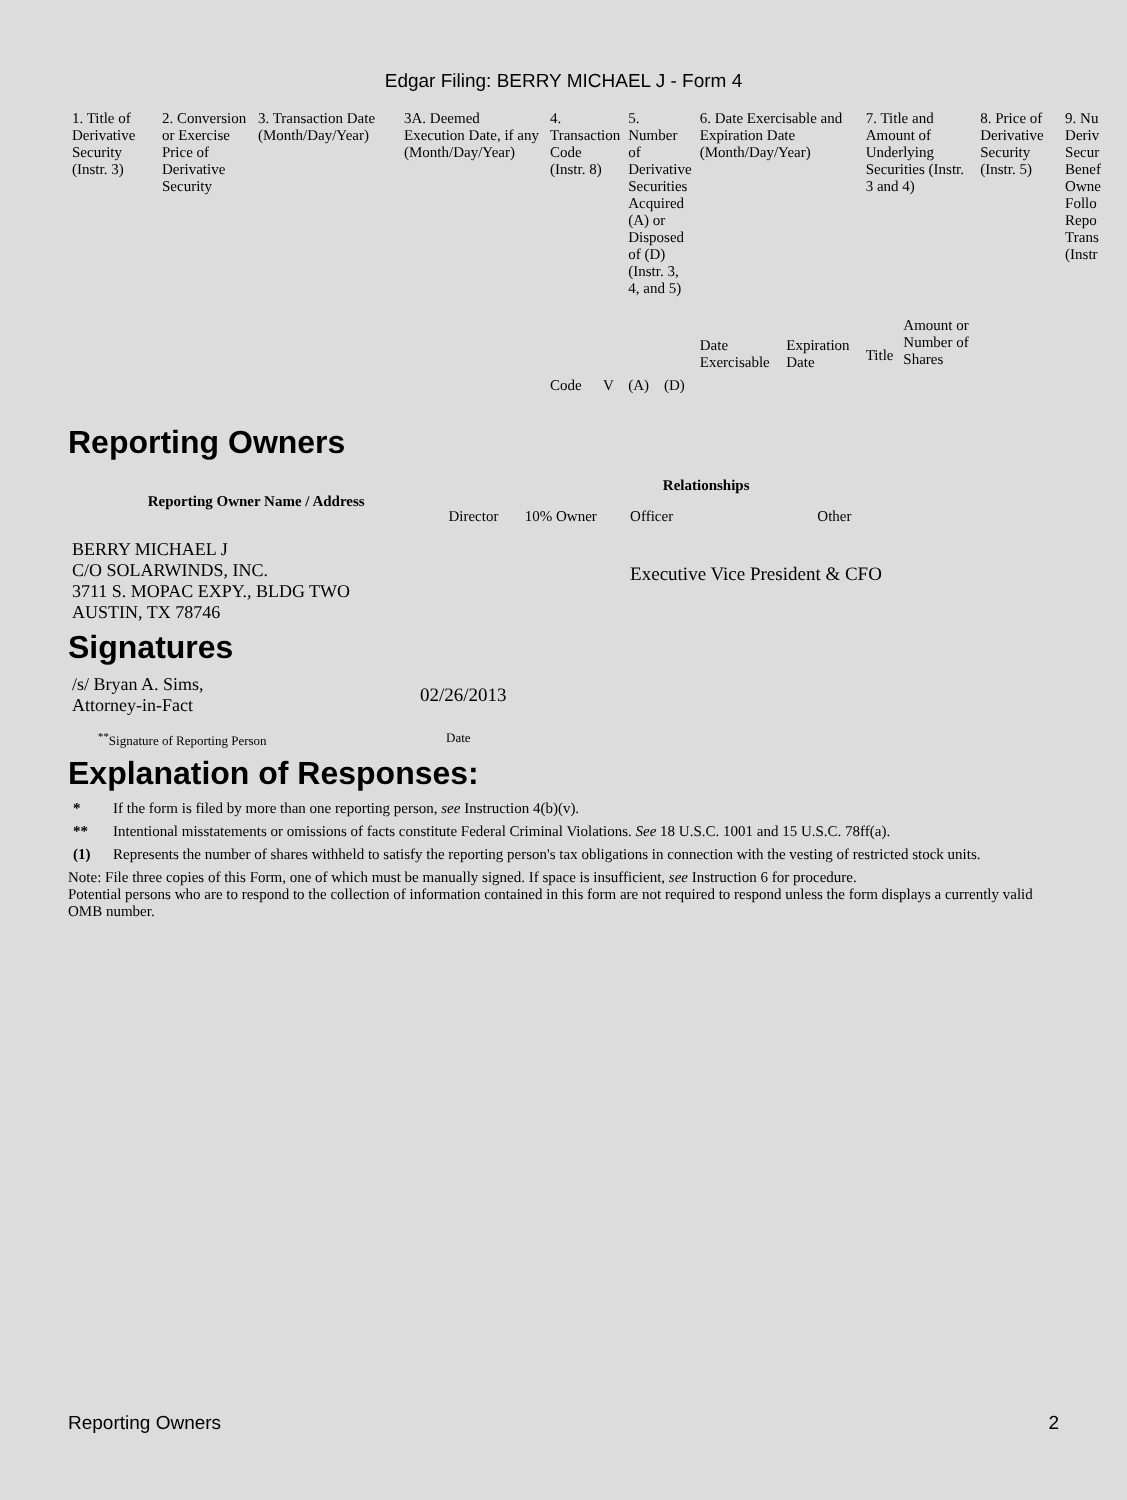Edgar Filing: BERRY MICHAEL J - Form 4
| 1. Title of Derivative Security (Instr. 3) | 2. Conversion or Exercise Price of Derivative Security | 3. Transaction Date (Month/Day/Year) | 3A. Deemed Execution Date, if any (Month/Day/Year) | 4. Transaction Code (Instr. 8) | | 5. Number of Derivative Securities Acquired (A) or Disposed of (D) (Instr. 3, 4, and 5) | | 6. Date Exercisable and Expiration Date (Month/Day/Year) | | 7. Title and Amount of Underlying Securities (Instr. 3 and 4) | | 8. Price of Derivative Security (Instr. 5) | 9. Nu Deriv Secur Benef Owne Follo Repo Trans (Instr |
| | | | | Code | V | (A) | (D) | Date Exercisable | Expiration Date | Title | Amount or Number of Shares | | |
Reporting Owners
| Reporting Owner Name / Address | Relationships | | | |
| --- | --- | --- | --- | --- |
| | Director | 10% Owner | Officer | Other |
| BERRY MICHAEL J C/O SOLARWINDS, INC. 3711 S. MOPAC EXPY., BLDG TWO AUSTIN, TX 78746 | | | Executive Vice President & CFO | |
Signatures
| /s/ Bryan A. Sims, Attorney-in-Fact | 02/26/2013 |
| <sup>**</sup> Signature of Reporting Person | Date |
Explanation of Responses:
* If the form is filed by more than one reporting person, see Instruction 4(b)(v).
** Intentional misstatements or omissions of facts constitute Federal Criminal Violations. See 18 U.S.C. 1001 and 15 U.S.C. 78ff(a).
(1) Represents the number of shares withheld to satisfy the reporting person's tax obligations in connection with the vesting of restricted stock units.
Note: File three copies of this Form, one of which must be manually signed. If space is insufficient, see Instruction 6 for procedure.
Potential persons who are to respond to the collection of information contained in this form are not required to respond unless the form displays a currently valid OMB number.
Reporting Owners 2